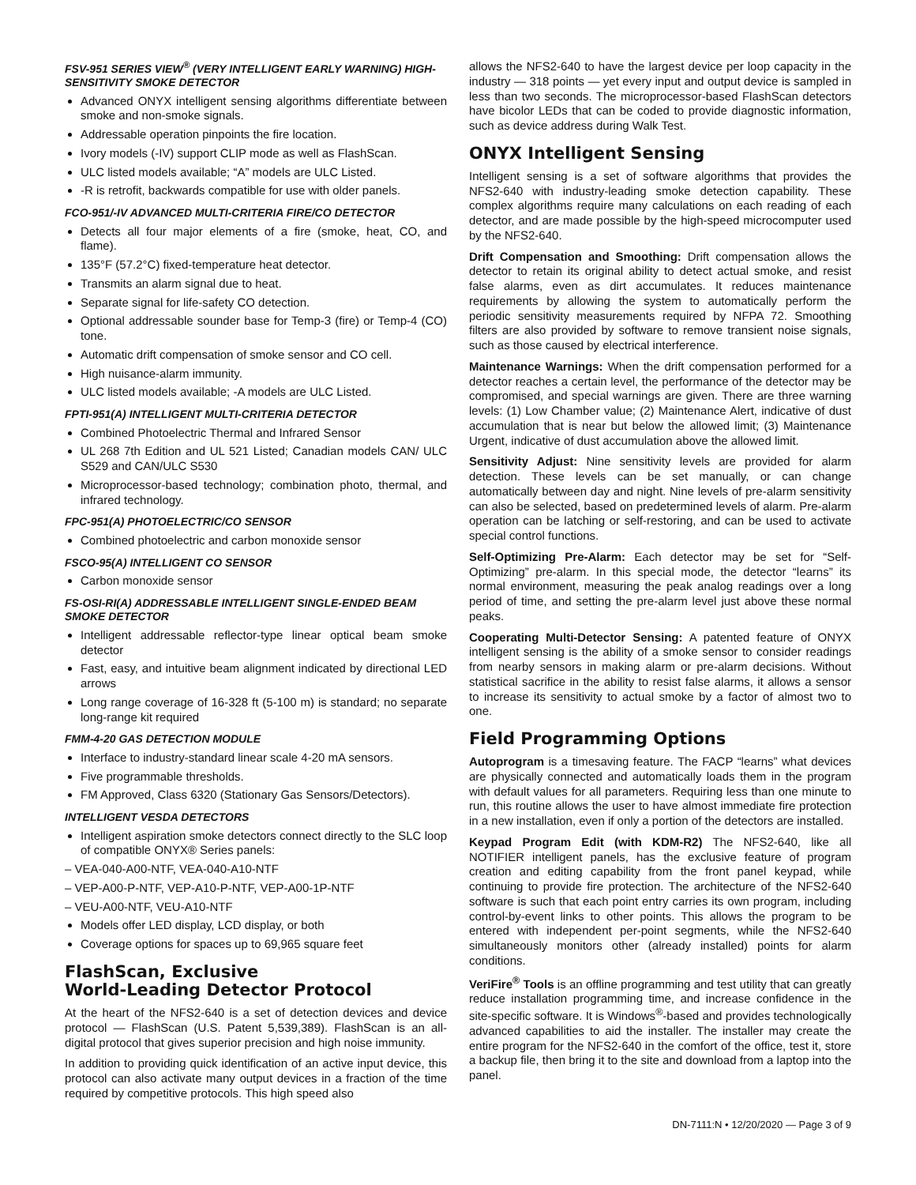FSV-951 SERIES VIEW<sup>®</sup> (VERY INTELLIGENT EARLY WARNING) HIGH-SENSITIVITY SMOKE DETECTOR
Advanced ONYX intelligent sensing algorithms differentiate between smoke and non-smoke signals.
Addressable operation pinpoints the fire location.
Ivory models (-IV) support CLIP mode as well as FlashScan.
ULC listed models available; “A” models are ULC Listed.
-R is retrofit, backwards compatible for use with older panels.
FCO-951/-IV ADVANCED MULTI-CRITERIA FIRE/CO DETECTOR
Detects all four major elements of a fire (smoke, heat, CO, and flame).
135°F (57.2°C) fixed-temperature heat detector.
Transmits an alarm signal due to heat.
Separate signal for life-safety CO detection.
Optional addressable sounder base for Temp-3 (fire) or Temp-4 (CO) tone.
Automatic drift compensation of smoke sensor and CO cell.
High nuisance-alarm immunity.
ULC listed models available; -A models are ULC Listed.
FPTI-951(A) INTELLIGENT MULTI-CRITERIA DETECTOR
Combined Photoelectric Thermal and Infrared Sensor
UL 268 7th Edition and UL 521 Listed; Canadian models CAN/ ULC S529 and CAN/ULC S530
Microprocessor-based technology; combination photo, thermal, and infrared technology.
FPC-951(A) PHOTOELECTRIC/CO SENSOR
Combined photoelectric and carbon monoxide sensor
FSCO-95(A) INTELLIGENT CO SENSOR
Carbon monoxide sensor
FS-OSI-RI(A) ADDRESSABLE INTELLIGENT SINGLE-ENDED BEAM SMOKE DETECTOR
Intelligent addressable reflector-type linear optical beam smoke detector
Fast, easy, and intuitive beam alignment indicated by directional LED arrows
Long range coverage of 16-328 ft (5-100 m) is standard; no separate long-range kit required
FMM-4-20 GAS DETECTION MODULE
Interface to industry-standard linear scale 4-20 mA sensors.
Five programmable thresholds.
FM Approved, Class 6320 (Stationary Gas Sensors/Detectors).
INTELLIGENT VESDA DETECTORS
Intelligent aspiration smoke detectors connect directly to the SLC loop of compatible ONYX® Series panels:
– VEA-040-A00-NTF, VEA-040-A10-NTF
– VEP-A00-P-NTF, VEP-A10-P-NTF, VEP-A00-1P-NTF
– VEU-A00-NTF, VEU-A10-NTF
Models offer LED display, LCD display, or both
Coverage options for spaces up to 69,965 square feet
FlashScan, Exclusive
World-Leading Detector Protocol
At the heart of the NFS2-640 is a set of detection devices and device protocol — FlashScan (U.S. Patent 5,539,389). FlashScan is an all-digital protocol that gives superior precision and high noise immunity.
In addition to providing quick identification of an active input device, this protocol can also activate many output devices in a fraction of the time required by competitive protocols. This high speed also
allows the NFS2-640 to have the largest device per loop capacity in the industry — 318 points — yet every input and output device is sampled in less than two seconds. The microprocessor-based FlashScan detectors have bicolor LEDs that can be coded to provide diagnostic information, such as device address during Walk Test.
ONYX Intelligent Sensing
Intelligent sensing is a set of software algorithms that provides the NFS2-640 with industry-leading smoke detection capability. These complex algorithms require many calculations on each reading of each detector, and are made possible by the high-speed microcomputer used by the NFS2-640.
Drift Compensation and Smoothing: Drift compensation allows the detector to retain its original ability to detect actual smoke, and resist false alarms, even as dirt accumulates. It reduces maintenance requirements by allowing the system to automatically perform the periodic sensitivity measurements required by NFPA 72. Smoothing filters are also provided by software to remove transient noise signals, such as those caused by electrical interference.
Maintenance Warnings: When the drift compensation performed for a detector reaches a certain level, the performance of the detector may be compromised, and special warnings are given. There are three warning levels: (1) Low Chamber value; (2) Maintenance Alert, indicative of dust accumulation that is near but below the allowed limit; (3) Maintenance Urgent, indicative of dust accumulation above the allowed limit.
Sensitivity Adjust: Nine sensitivity levels are provided for alarm detection. These levels can be set manually, or can change automatically between day and night. Nine levels of pre-alarm sensitivity can also be selected, based on predetermined levels of alarm. Pre-alarm operation can be latching or self-restoring, and can be used to activate special control functions.
Self-Optimizing Pre-Alarm: Each detector may be set for “Self-Optimizing” pre-alarm. In this special mode, the detector “learns” its normal environment, measuring the peak analog readings over a long period of time, and setting the pre-alarm level just above these normal peaks.
Cooperating Multi-Detector Sensing: A patented feature of ONYX intelligent sensing is the ability of a smoke sensor to consider readings from nearby sensors in making alarm or pre-alarm decisions. Without statistical sacrifice in the ability to resist false alarms, it allows a sensor to increase its sensitivity to actual smoke by a factor of almost two to one.
Field Programming Options
Autoprogram is a timesaving feature. The FACP “learns” what devices are physically connected and automatically loads them in the program with default values for all parameters. Requiring less than one minute to run, this routine allows the user to have almost immediate fire protection in a new installation, even if only a portion of the detectors are installed.
Keypad Program Edit (with KDM-R2) The NFS2-640, like all NOTIFIER intelligent panels, has the exclusive feature of program creation and editing capability from the front panel keypad, while continuing to provide fire protection. The architecture of the NFS2-640 software is such that each point entry carries its own program, including control-by-event links to other points. This allows the program to be entered with independent per-point segments, while the NFS2-640 simultaneously monitors other (already installed) points for alarm conditions.
VeriFire<sup>®</sup> Tools is an offline programming and test utility that can greatly reduce installation programming time, and increase confidence in the site-specific software. It is Windows<sup>®</sup>-based and provides technologically advanced capabilities to aid the installer. The installer may create the entire program for the NFS2-640 in the comfort of the office, test it, store a backup file, then bring it to the site and download from a laptop into the panel.
DN-7111:N • 12/20/2020 — Page 3 of 9